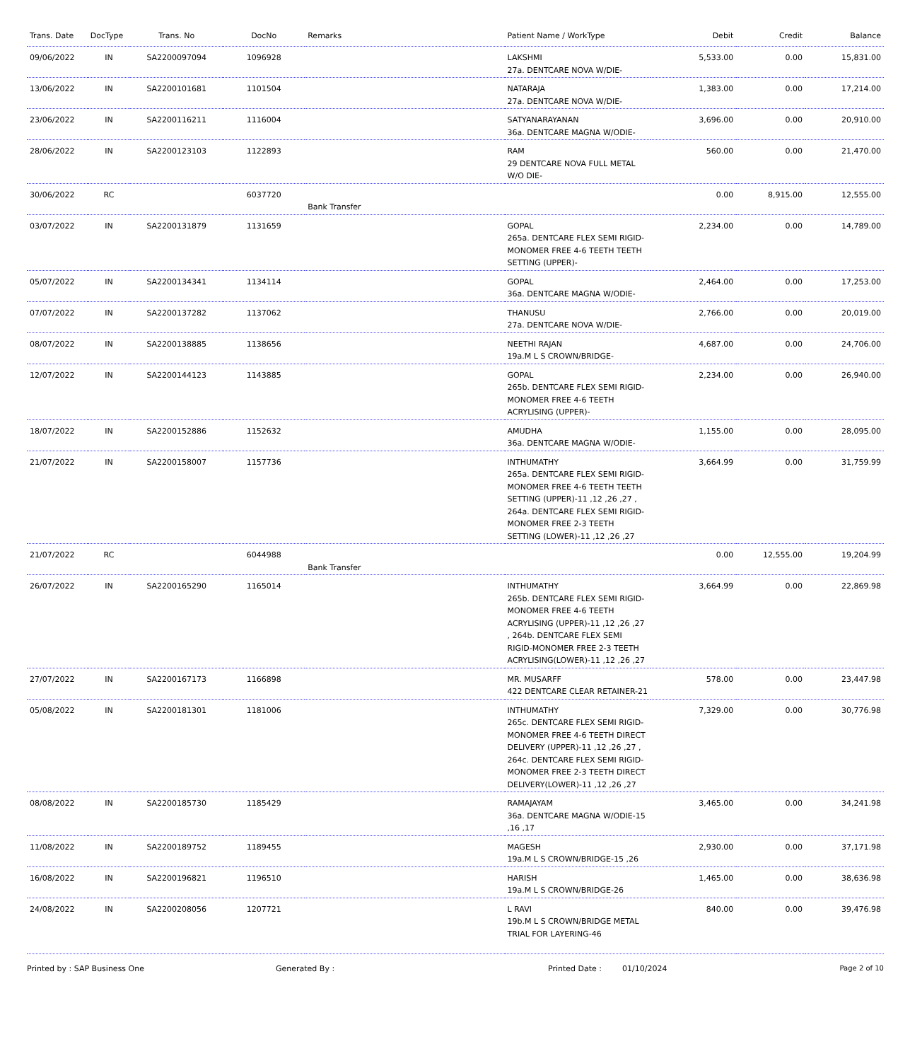| Trans. Date | DocType | Trans. No | DocNo | Remarks | Patient Name / WorkType | Debit | Credit | Balance |
| --- | --- | --- | --- | --- | --- | --- | --- | --- |
| 09/06/2022 | IN | SA2200097094 | 1096928 | | LAKSHMI 27a. DENTCARE NOVA W/DIE- | 5,533.00 | 0.00 | 15,831.00 |
| 13/06/2022 | IN | SA2200101681 | 1101504 | | NATARAJA 27a. DENTCARE NOVA W/DIE- | 1,383.00 | 0.00 | 17,214.00 |
| 23/06/2022 | IN | SA2200116211 | 1116004 | | SATYANARAYANAN 36a. DENTCARE MAGNA W/ODIE- | 3,696.00 | 0.00 | 20,910.00 |
| 28/06/2022 | IN | SA2200123103 | 1122893 | | RAM 29 DENTCARE NOVA FULL METAL W/O DIE- | 560.00 | 0.00 | 21,470.00 |
| 30/06/2022 | RC | | 6037720 | Bank Transfer | | 0.00 | 8,915.00 | 12,555.00 |
| 03/07/2022 | IN | SA2200131879 | 1131659 | | GOPAL 265a. DENTCARE FLEX SEMI RIGID-MONOMER FREE 4-6 TEETH TEETH SETTING (UPPER)- | 2,234.00 | 0.00 | 14,789.00 |
| 05/07/2022 | IN | SA2200134341 | 1134114 | | GOPAL 36a. DENTCARE MAGNA W/ODIE- | 2,464.00 | 0.00 | 17,253.00 |
| 07/07/2022 | IN | SA2200137282 | 1137062 | | THANUSU 27a. DENTCARE NOVA W/DIE- | 2,766.00 | 0.00 | 20,019.00 |
| 08/07/2022 | IN | SA2200138885 | 1138656 | | NEETHI RAJAN 19a.M L S CROWN/BRIDGE- | 4,687.00 | 0.00 | 24,706.00 |
| 12/07/2022 | IN | SA2200144123 | 1143885 | | GOPAL 265b. DENTCARE FLEX SEMI RIGID-MONOMER FREE 4-6 TEETH ACRYLISING (UPPER)- | 2,234.00 | 0.00 | 26,940.00 |
| 18/07/2022 | IN | SA2200152886 | 1152632 | | AMUDHA 36a. DENTCARE MAGNA W/ODIE- | 1,155.00 | 0.00 | 28,095.00 |
| 21/07/2022 | IN | SA2200158007 | 1157736 | | INTHUMATHY 265a. DENTCARE FLEX SEMI RIGID-MONOMER FREE 4-6 TEETH TEETH SETTING (UPPER)-11 ,12 ,26 ,27 , 264a. DENTCARE FLEX SEMI RIGID-MONOMER FREE 2-3 TEETH SETTING (LOWER)-11 ,12 ,26 ,27 | 3,664.99 | 0.00 | 31,759.99 |
| 21/07/2022 | RC | | 6044988 | Bank Transfer | | 0.00 | 12,555.00 | 19,204.99 |
| 26/07/2022 | IN | SA2200165290 | 1165014 | | INTHUMATHY 265b. DENTCARE FLEX SEMI RIGID-MONOMER FREE 4-6 TEETH ACRYLISING (UPPER)-11 ,12 ,26 ,27 , 264b. DENTCARE FLEX SEMI RIGID-MONOMER FREE 2-3 TEETH ACRYLISING(LOWER)-11 ,12 ,26 ,27 | 3,664.99 | 0.00 | 22,869.98 |
| 27/07/2022 | IN | SA2200167173 | 1166898 | | MR. MUSARFF 422 DENTCARE CLEAR RETAINER-21 | 578.00 | 0.00 | 23,447.98 |
| 05/08/2022 | IN | SA2200181301 | 1181006 | | INTHUMATHY 265c. DENTCARE FLEX SEMI RIGID-MONOMER FREE 4-6 TEETH DIRECT DELIVERY (UPPER)-11 ,12 ,26 ,27 , 264c. DENTCARE FLEX SEMI RIGID-MONOMER FREE 2-3 TEETH DIRECT DELIVERY(LOWER)-11 ,12 ,26 ,27 | 7,329.00 | 0.00 | 30,776.98 |
| 08/08/2022 | IN | SA2200185730 | 1185429 | | RAMAJAYAM 36a. DENTCARE MAGNA W/ODIE-15 ,16 ,17 | 3,465.00 | 0.00 | 34,241.98 |
| 11/08/2022 | IN | SA2200189752 | 1189455 | | MAGESH 19a.M L S CROWN/BRIDGE-15 ,26 | 2,930.00 | 0.00 | 37,171.98 |
| 16/08/2022 | IN | SA2200196821 | 1196510 | | HARISH 19a.M L S CROWN/BRIDGE-26 | 1,465.00 | 0.00 | 38,636.98 |
| 24/08/2022 | IN | SA2200208056 | 1207721 | | L RAVI 19b.M L S CROWN/BRIDGE METAL TRIAL FOR LAYERING-46 | 840.00 | 0.00 | 39,476.98 |
Printed by : SAP Business One Generated By : Printed Date : 01/10/2024 Page 2 of 10